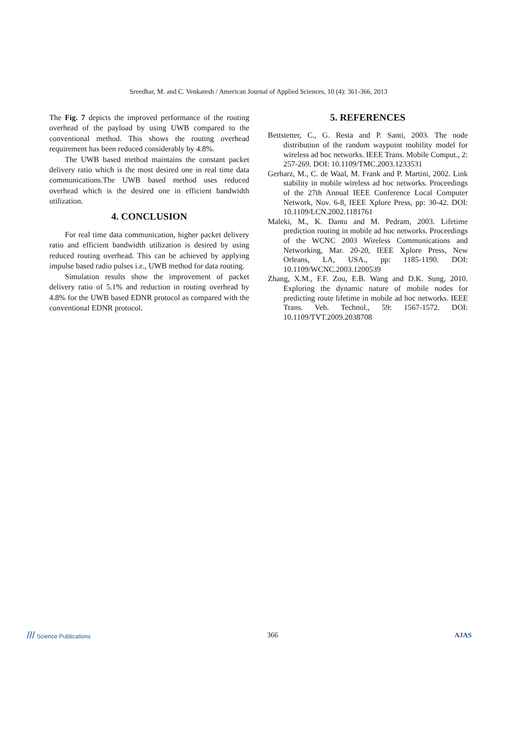Sreedhar, M. and C. Venkatesh / American Journal of Applied Sciences, 10 (4): 361-366, 2013
The Fig. 7 depicts the improved performance of the routing overhead of the payload by using UWB compared to the conventional method. This shows the routing overhead requirement has been reduced considerably by 4.8%.
The UWB based method maintains the constant packet delivery ratio which is the most desired one in real time data communications.The UWB based method uses reduced overhead which is the desired one in efficient bandwidth utilization.
4. CONCLUSION
For real time data communication, higher packet delivery ratio and efficient bandwidth utilization is desired by using reduced routing overhead. This can be achieved by applying impulse based radio pulses i.e., UWB method for data routing.
Simulation results show the improvement of packet delivery ratio of 5.1% and reduction in routing overhead by 4.8% for the UWB based EDNR protocol as compared with the conventional EDNR protocol.
5. REFERENCES
Bettstetter, C., G. Resta and P. Santi, 2003. The node distribution of the random waypoint mobility model for wireless ad hoc networks. IEEE Trans. Mobile Comput., 2: 257-269. DOI: 10.1109/TMC.2003.1233531
Gerharz, M., C. de Waal, M. Frank and P. Martini, 2002. Link stability in mobile wireless ad hoc networks. Proceedings of the 27th Annual IEEE Conference Local Computer Network, Nov. 6-8, IEEE Xplore Press, pp: 30-42. DOI: 10.1109/LCN.2002.1181761
Maleki, M., K. Dantu and M. Pedram, 2003. Lifetime prediction routing in mobile ad hoc networks. Proceedings of the WCNC 2003 Wireless Communications and Networking, Mar. 20-20, IEEE Xplore Press, New Orleans, LA, USA., pp: 1185-1190. DOI: 10.1109/WCNC.2003.1200539
Zhang, X.M., F.F. Zou, E.B. Wang and D.K. Sung, 2010. Exploring the dynamic nature of mobile nodes for predicting route lifetime in mobile ad hoc networks. IEEE Trans. Veh. Technol., 59: 1567-1572. DOI: 10.1109/TVT.2009.2038708
/// Science Publications 366 AJAS